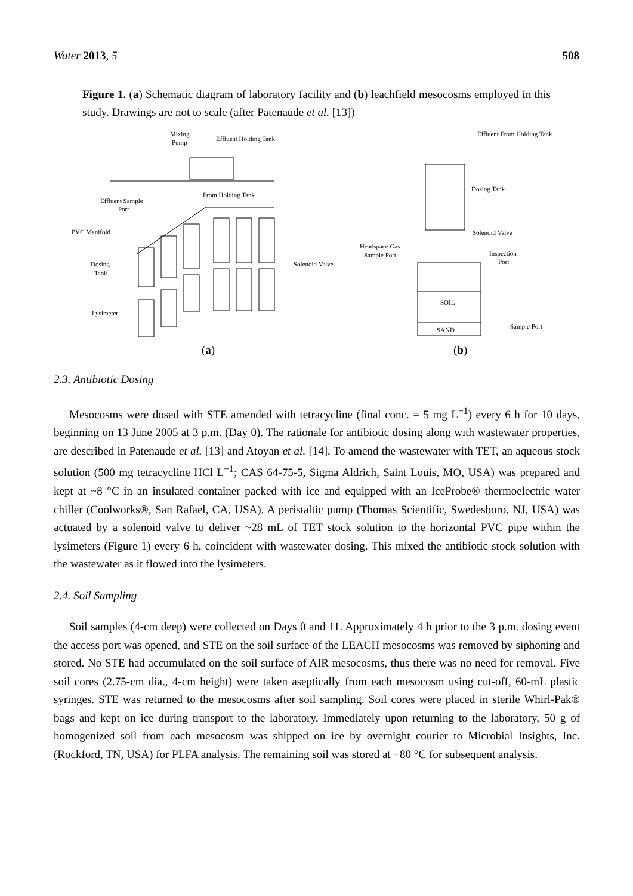Water 2013, 5 508
Figure 1. (a) Schematic diagram of laboratory facility and (b) leachfield mesocosms employed in this study. Drawings are not to scale (after Patenaude et al. [13])
Mixing
Pump
Effluent Holding Tank
From Holding Tank
Effluent Sample
Port
PVC Manifold
Dosing
Tank
Solenoid Valve
Lysimeter
(a)
Effluent From Holding Tank
Dosing Tank
Solenoid Valve
Headspace Gas
Sample Port
Inspection
Port
SOIL
SAND
Sample Port
(b)
2.3. Antibiotic Dosing
Mesocosms were dosed with STE amended with tetracycline (final conc. = 5 mg L<sup>−1</sup>) every 6 h for 10 days, beginning on 13 June 2005 at 3 p.m. (Day 0). The rationale for antibiotic dosing along with wastewater properties, are described in Patenaude et al. [13] and Atoyan et al. [14]. To amend the wastewater with TET, an aqueous stock solution (500 mg tetracycline HCl L<sup>−1</sup>; CAS 64-75-5, Sigma Aldrich, Saint Louis, MO, USA) was prepared and kept at ~8 °C in an insulated container packed with ice and equipped with an IceProbe® thermoelectric water chiller (Coolworks®, San Rafael, CA, USA). A peristaltic pump (Thomas Scientific, Swedesboro, NJ, USA) was actuated by a solenoid valve to deliver ~28 mL of TET stock solution to the horizontal PVC pipe within the lysimeters (Figure 1) every 6 h, coincident with wastewater dosing. This mixed the antibiotic stock solution with the wastewater as it flowed into the lysimeters.
2.4. Soil Sampling
Soil samples (4-cm deep) were collected on Days 0 and 11. Approximately 4 h prior to the 3 p.m. dosing event the access port was opened, and STE on the soil surface of the LEACH mesocosms was removed by siphoning and stored. No STE had accumulated on the soil surface of AIR mesocosms, thus there was no need for removal. Five soil cores (2.75-cm dia., 4-cm height) were taken aseptically from each mesocosm using cut-off, 60-mL plastic syringes. STE was returned to the mesocosms after soil sampling. Soil cores were placed in sterile Whirl-Pak® bags and kept on ice during transport to the laboratory. Immediately upon returning to the laboratory, 50 g of homogenized soil from each mesocosm was shipped on ice by overnight courier to Microbial Insights, Inc. (Rockford, TN, USA) for PLFA analysis. The remaining soil was stored at −80 °C for subsequent analysis.